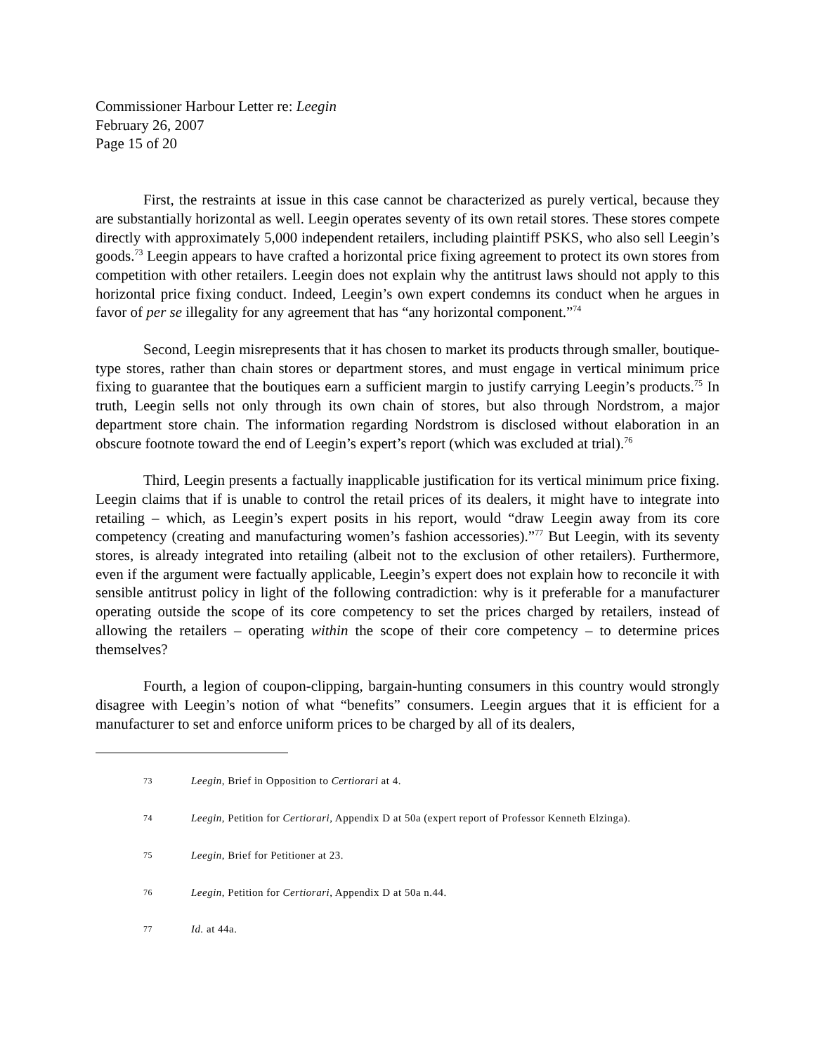Commissioner Harbour Letter re: Leegin
February 26, 2007
Page 15 of 20
First, the restraints at issue in this case cannot be characterized as purely vertical, because they are substantially horizontal as well. Leegin operates seventy of its own retail stores. These stores compete directly with approximately 5,000 independent retailers, including plaintiff PSKS, who also sell Leegin’s goods.<sup>73</sup> Leegin appears to have crafted a horizontal price fixing agreement to protect its own stores from competition with other retailers. Leegin does not explain why the antitrust laws should not apply to this horizontal price fixing conduct. Indeed, Leegin’s own expert condemns its conduct when he argues in favor of per se illegality for any agreement that has “any horizontal component.”<sup>74</sup>
Second, Leegin misrepresents that it has chosen to market its products through smaller, boutique-type stores, rather than chain stores or department stores, and must engage in vertical minimum price fixing to guarantee that the boutiques earn a sufficient margin to justify carrying Leegin’s products.<sup>75</sup> In truth, Leegin sells not only through its own chain of stores, but also through Nordstrom, a major department store chain. The information regarding Nordstrom is disclosed without elaboration in an obscure footnote toward the end of Leegin’s expert’s report (which was excluded at trial).<sup>76</sup>
Third, Leegin presents a factually inapplicable justification for its vertical minimum price fixing. Leegin claims that if is unable to control the retail prices of its dealers, it might have to integrate into retailing – which, as Leegin’s expert posits in his report, would “draw Leegin away from its core competency (creating and manufacturing women’s fashion accessories).”<sup>77</sup> But Leegin, with its seventy stores, is already integrated into retailing (albeit not to the exclusion of other retailers). Furthermore, even if the argument were factually applicable, Leegin’s expert does not explain how to reconcile it with sensible antitrust policy in light of the following contradiction: why is it preferable for a manufacturer operating outside the scope of its core competency to set the prices charged by retailers, instead of allowing the retailers – operating within the scope of their core competency – to determine prices themselves?
Fourth, a legion of coupon-clipping, bargain-hunting consumers in this country would strongly disagree with Leegin’s notion of what “benefits” consumers. Leegin argues that it is efficient for a manufacturer to set and enforce uniform prices to be charged by all of its dealers,
73 Leegin, Brief in Opposition to Certiorari at 4.
74 Leegin, Petition for Certiorari, Appendix D at 50a (expert report of Professor Kenneth Elzinga).
75 Leegin, Brief for Petitioner at 23.
76 Leegin, Petition for Certiorari, Appendix D at 50a n.44.
77 Id. at 44a.